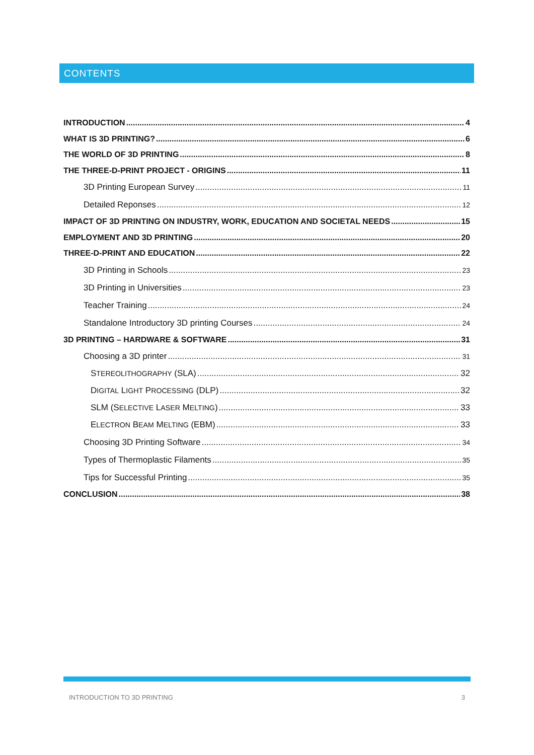CONTENTS
INTRODUCTION 4
WHAT IS 3D PRINTING? 6
THE WORLD OF 3D PRINTING 8
THE THREE-D-PRINT PROJECT - ORIGINS 11
3D Printing European Survey 11
Detailed Reponses 12
IMPACT OF 3D PRINTING ON INDUSTRY, WORK, EDUCATION AND SOCIETAL NEEDS 15
EMPLOYMENT AND 3D PRINTING 20
THREE-D-PRINT AND EDUCATION 22
3D Printing in Schools 23
3D Printing in Universities 23
Teacher Training 24
Standalone Introductory 3D printing Courses 24
3D PRINTING – HARDWARE & SOFTWARE 31
Choosing a 3D printer 31
STEREOLITHOGRAPHY (SLA) 32
DIGITAL LIGHT PROCESSING (DLP) 32
SLM (SELECTIVE LASER MELTING) 33
ELECTRON BEAM MELTING (EBM) 33
Choosing 3D Printing Software 34
Types of Thermoplastic Filaments 35
Tips for Successful Printing 35
CONCLUSION 38
INTRODUCTION TO 3D PRINTING 3